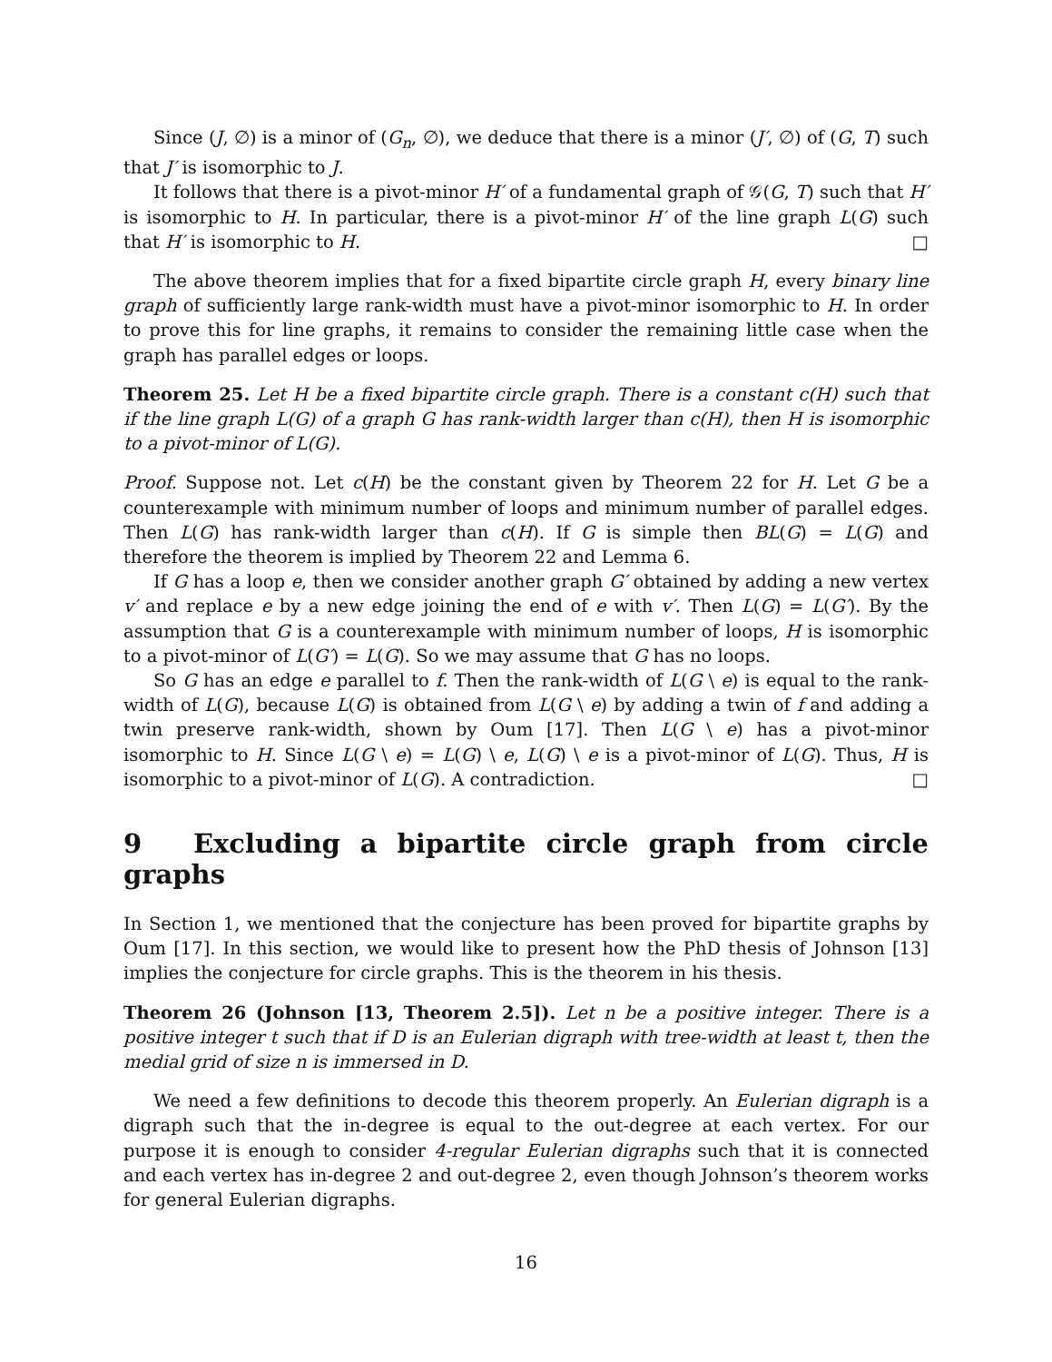Since (J, ∅) is a minor of (G<sub>n</sub>, ∅), we deduce that there is a minor (J′, ∅) of (G, T) such that J′ is isomorphic to J.
It follows that there is a pivot-minor H′ of a fundamental graph of 𝒢(G, T) such that H′ is isomorphic to H. In particular, there is a pivot-minor H′ of the line graph L(G) such that H′ is isomorphic to H. □
The above theorem implies that for a fixed bipartite circle graph H, every binary line graph of sufficiently large rank-width must have a pivot-minor isomorphic to H. In order to prove this for line graphs, it remains to consider the remaining little case when the graph has parallel edges or loops.
Theorem 25. Let H be a fixed bipartite circle graph. There is a constant c(H) such that if the line graph L(G) of a graph G has rank-width larger than c(H), then H is isomorphic to a pivot-minor of L(G).
Proof. Suppose not. Let c(H) be the constant given by Theorem 22 for H. Let G be a counterexample with minimum number of loops and minimum number of parallel edges. Then L(G) has rank-width larger than c(H). If G is simple then BL(G) = L(G) and therefore the theorem is implied by Theorem 22 and Lemma 6.
If G has a loop e, then we consider another graph G′ obtained by adding a new vertex v′ and replace e by a new edge joining the end of e with v′. Then L(G) = L(G′). By the assumption that G is a counterexample with minimum number of loops, H is isomorphic to a pivot-minor of L(G′) = L(G). So we may assume that G has no loops.
So G has an edge e parallel to f. Then the rank-width of L(G \ e) is equal to the rank-width of L(G), because L(G) is obtained from L(G \ e) by adding a twin of f and adding a twin preserve rank-width, shown by Oum [17]. Then L(G \ e) has a pivot-minor isomorphic to H. Since L(G \ e) = L(G) \ e, L(G) \ e is a pivot-minor of L(G). Thus, H is isomorphic to a pivot-minor of L(G). A contradiction. □
9 Excluding a bipartite circle graph from circle graphs
In Section 1, we mentioned that the conjecture has been proved for bipartite graphs by Oum [17]. In this section, we would like to present how the PhD thesis of Johnson [13] implies the conjecture for circle graphs. This is the theorem in his thesis.
Theorem 26 (Johnson [13, Theorem 2.5]). Let n be a positive integer. There is a positive integer t such that if D is an Eulerian digraph with tree-width at least t, then the medial grid of size n is immersed in D.
We need a few definitions to decode this theorem properly. An Eulerian digraph is a digraph such that the in-degree is equal to the out-degree at each vertex. For our purpose it is enough to consider 4-regular Eulerian digraphs such that it is connected and each vertex has in-degree 2 and out-degree 2, even though Johnson’s theorem works for general Eulerian digraphs.
16